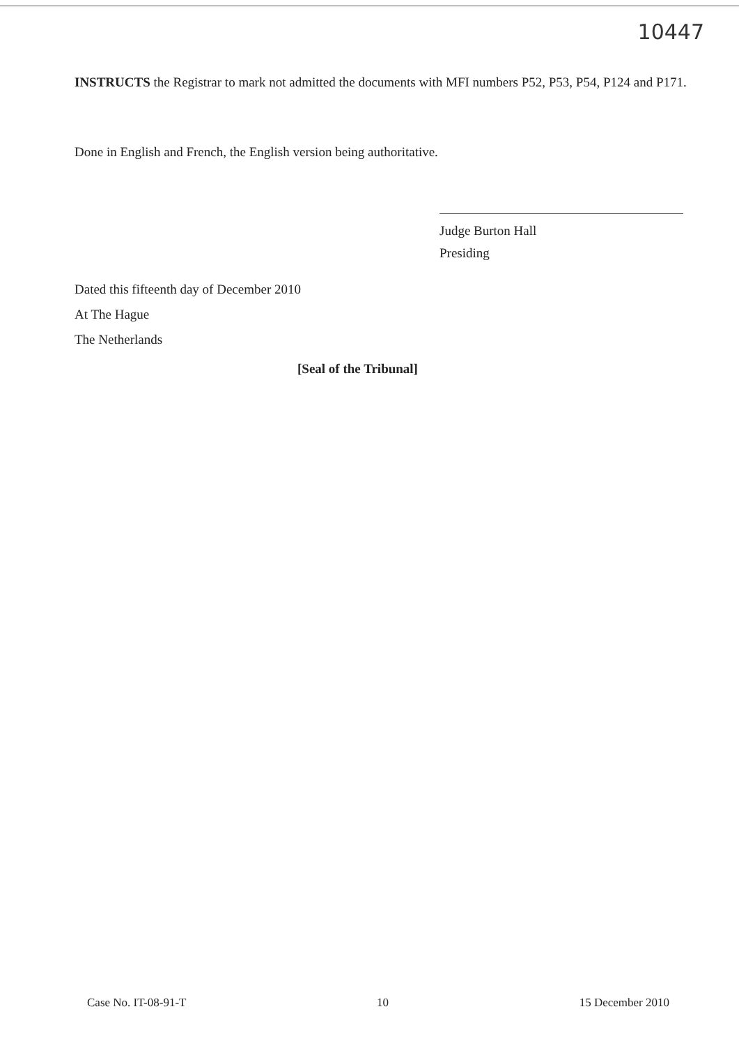10447
INSTRUCTS the Registrar to mark not admitted the documents with MFI numbers P52, P53, P54, P124 and P171.
Done in English and French, the English version being authoritative.
Judge Burton Hall
Presiding
Dated this fifteenth day of December 2010
At The Hague
The Netherlands
[Seal of the Tribunal]
Case No. IT-08-91-T 10 15 December 2010